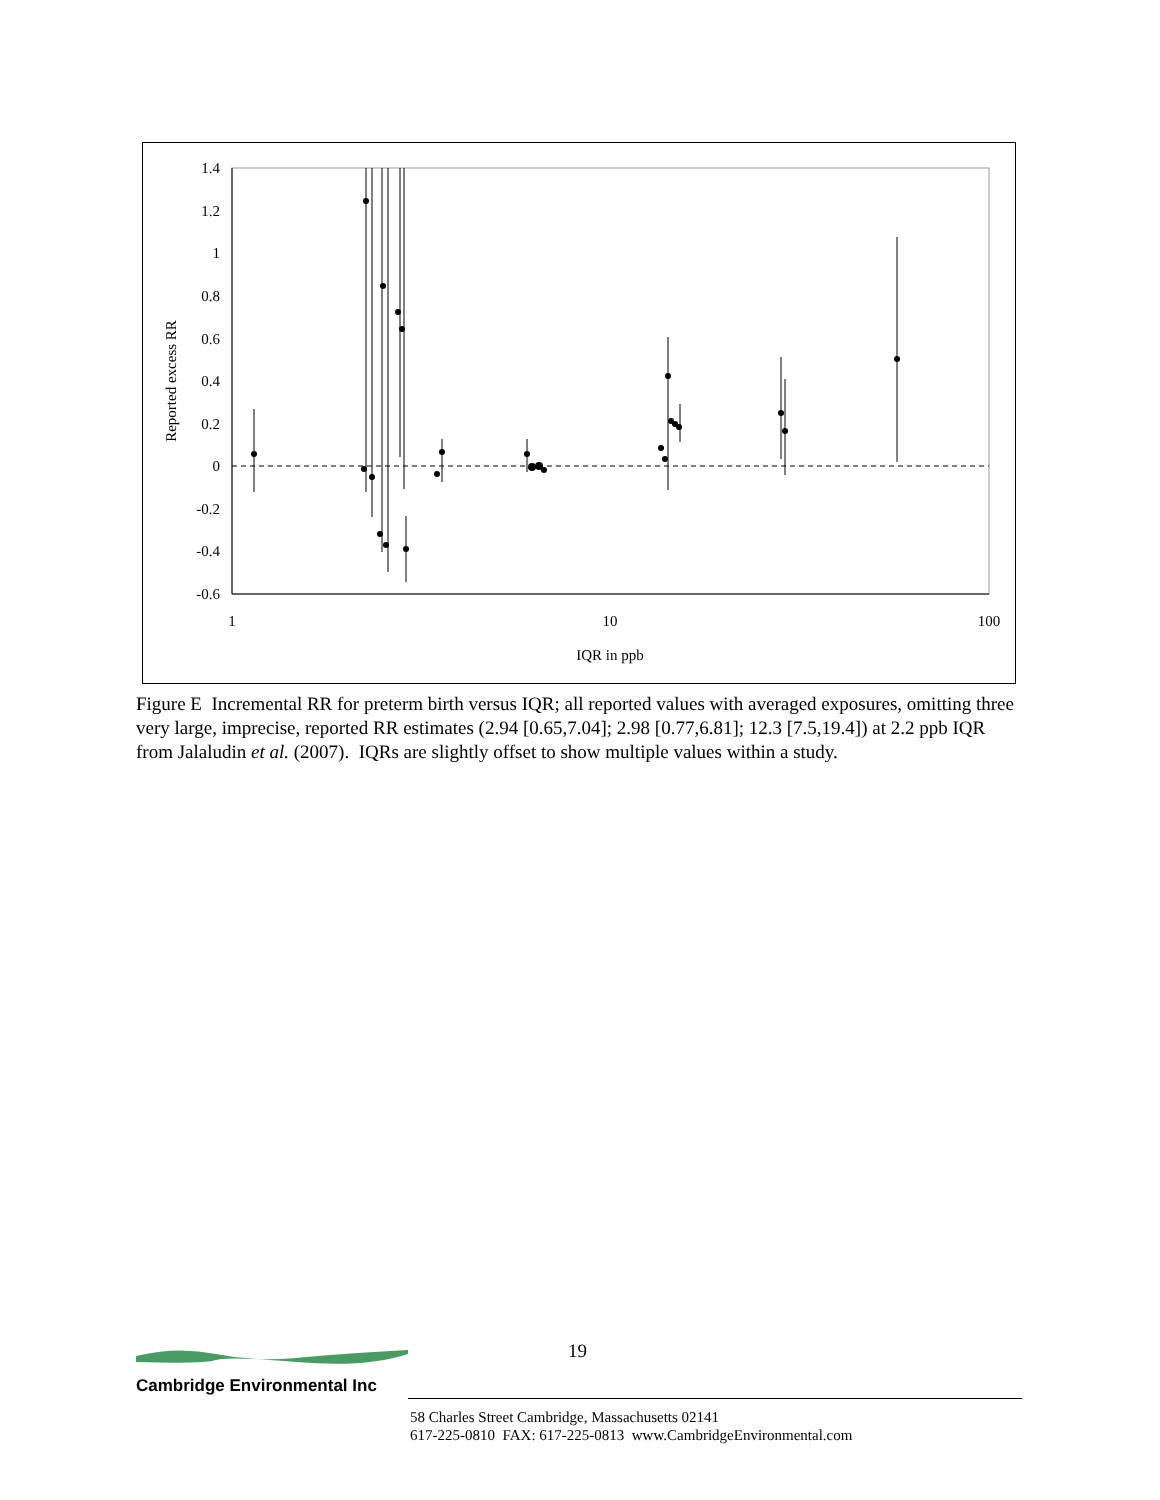1.4
1.2
1
0.8
0.6
0.4
0.2
0
-0.2
-0.4
-0.6
1
10
100
IQR in ppb
Reported excess RR
Figure E Incremental RR for preterm birth versus IQR; all reported values with averaged exposures, omitting three very large, imprecise, reported RR estimates (2.94 [0.65,7.04]; 2.98 [0.77,6.81]; 12.3 [7.5,19.4]) at 2.2 ppb IQR from Jalaludin et al. (2007). IQRs are slightly offset to show multiple values within a study.
19
Cambridge Environmental Inc
58 Charles Street Cambridge, Massachusetts 02141
617-225-0810 FAX: 617-225-0813 www.CambridgeEnvironmental.com